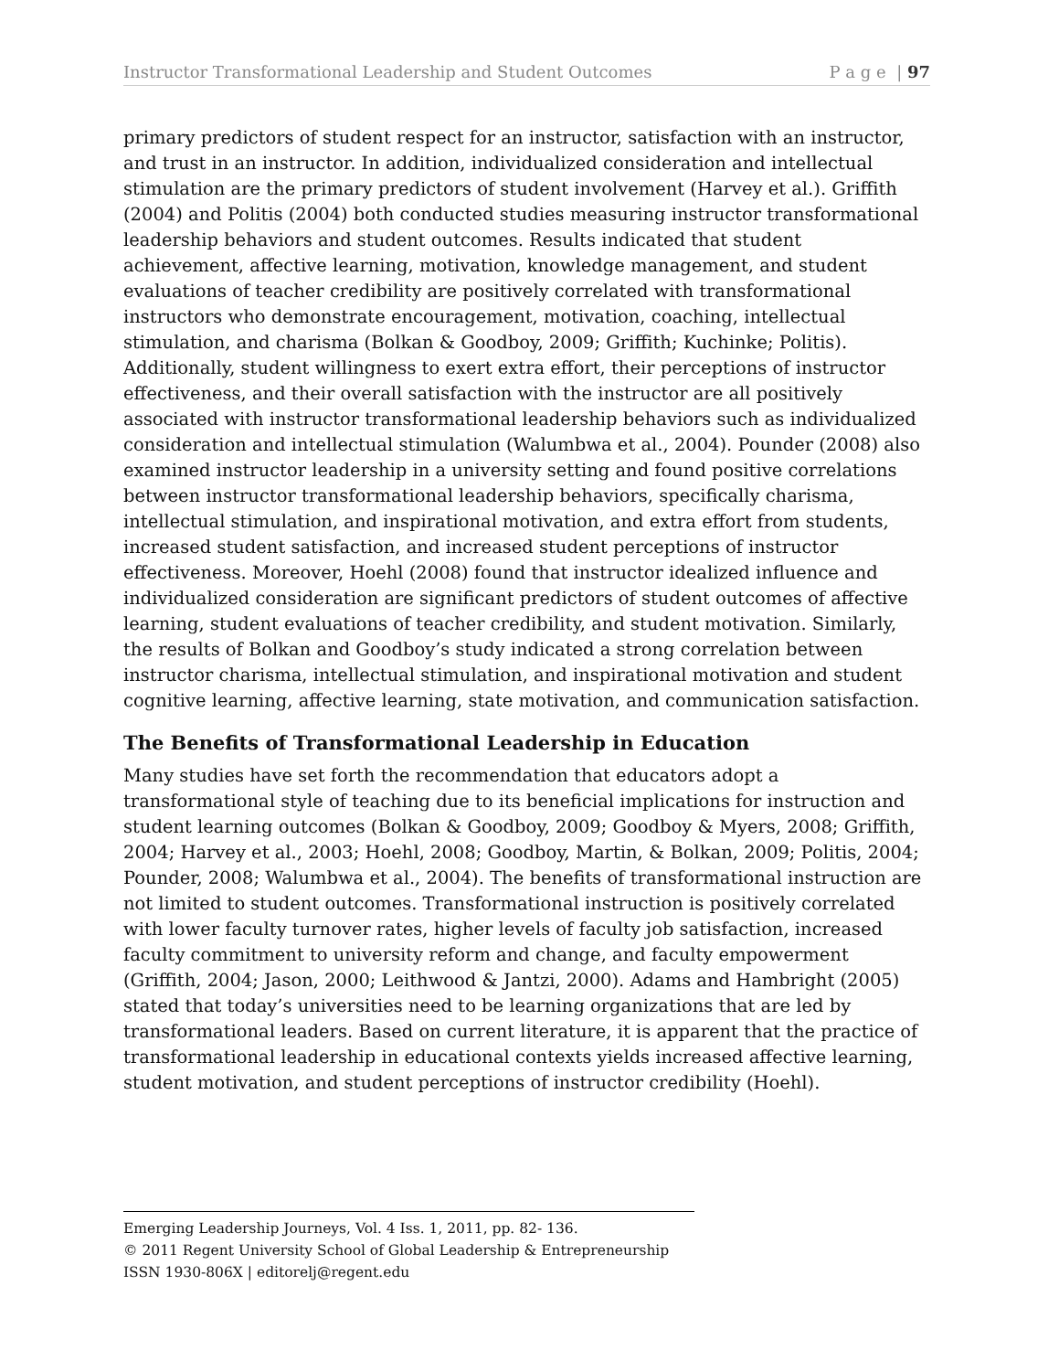Instructor Transformational Leadership and Student Outcomes P a g e | 97
primary predictors of student respect for an instructor, satisfaction with an instructor, and trust in an instructor. In addition, individualized consideration and intellectual stimulation are the primary predictors of student involvement (Harvey et al.). Griffith (2004) and Politis (2004) both conducted studies measuring instructor transformational leadership behaviors and student outcomes. Results indicated that student achievement, affective learning, motivation, knowledge management, and student evaluations of teacher credibility are positively correlated with transformational instructors who demonstrate encouragement, motivation, coaching, intellectual stimulation, and charisma (Bolkan & Goodboy, 2009; Griffith; Kuchinke; Politis). Additionally, student willingness to exert extra effort, their perceptions of instructor effectiveness, and their overall satisfaction with the instructor are all positively associated with instructor transformational leadership behaviors such as individualized consideration and intellectual stimulation (Walumbwa et al., 2004). Pounder (2008) also examined instructor leadership in a university setting and found positive correlations between instructor transformational leadership behaviors, specifically charisma, intellectual stimulation, and inspirational motivation, and extra effort from students, increased student satisfaction, and increased student perceptions of instructor effectiveness. Moreover, Hoehl (2008) found that instructor idealized influence and individualized consideration are significant predictors of student outcomes of affective learning, student evaluations of teacher credibility, and student motivation. Similarly, the results of Bolkan and Goodboy’s study indicated a strong correlation between instructor charisma, intellectual stimulation, and inspirational motivation and student cognitive learning, affective learning, state motivation, and communication satisfaction.
The Benefits of Transformational Leadership in Education
Many studies have set forth the recommendation that educators adopt a transformational style of teaching due to its beneficial implications for instruction and student learning outcomes (Bolkan & Goodboy, 2009; Goodboy & Myers, 2008; Griffith, 2004; Harvey et al., 2003; Hoehl, 2008; Goodboy, Martin, & Bolkan, 2009; Politis, 2004; Pounder, 2008; Walumbwa et al., 2004). The benefits of transformational instruction are not limited to student outcomes. Transformational instruction is positively correlated with lower faculty turnover rates, higher levels of faculty job satisfaction, increased faculty commitment to university reform and change, and faculty empowerment (Griffith, 2004; Jason, 2000; Leithwood & Jantzi, 2000). Adams and Hambright (2005) stated that today’s universities need to be learning organizations that are led by transformational leaders. Based on current literature, it is apparent that the practice of transformational leadership in educational contexts yields increased affective learning, student motivation, and student perceptions of instructor credibility (Hoehl).
Emerging Leadership Journeys, Vol. 4 Iss. 1, 2011, pp. 82- 136.
© 2011 Regent University School of Global Leadership & Entrepreneurship
ISSN 1930-806X | editorelj@regent.edu